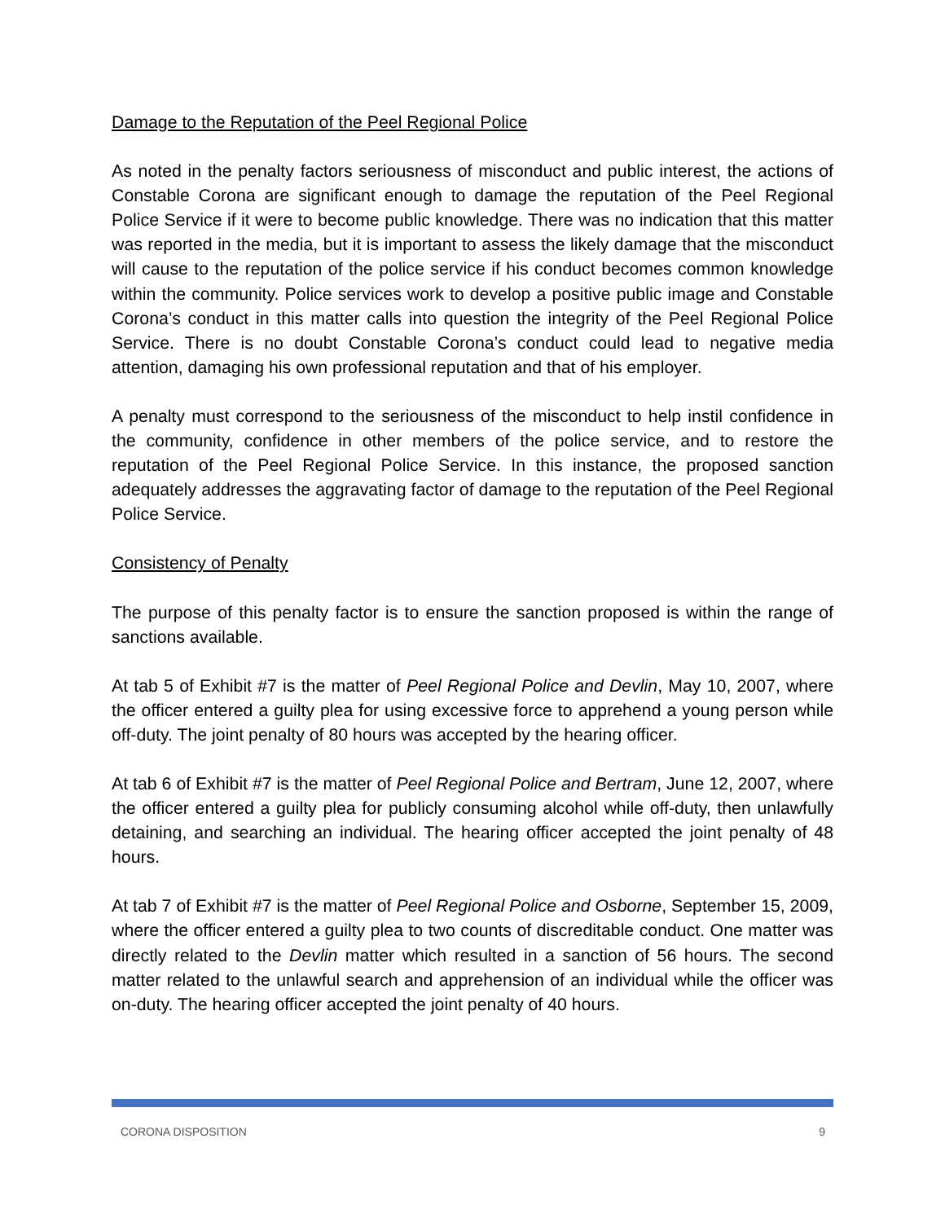Damage to the Reputation of the Peel Regional Police
As noted in the penalty factors seriousness of misconduct and public interest, the actions of Constable Corona are significant enough to damage the reputation of the Peel Regional Police Service if it were to become public knowledge. There was no indication that this matter was reported in the media, but it is important to assess the likely damage that the misconduct will cause to the reputation of the police service if his conduct becomes common knowledge within the community. Police services work to develop a positive public image and Constable Corona’s conduct in this matter calls into question the integrity of the Peel Regional Police Service. There is no doubt Constable Corona’s conduct could lead to negative media attention, damaging his own professional reputation and that of his employer.
A penalty must correspond to the seriousness of the misconduct to help instil confidence in the community, confidence in other members of the police service, and to restore the reputation of the Peel Regional Police Service. In this instance, the proposed sanction adequately addresses the aggravating factor of damage to the reputation of the Peel Regional Police Service.
Consistency of Penalty
The purpose of this penalty factor is to ensure the sanction proposed is within the range of sanctions available.
At tab 5 of Exhibit #7 is the matter of Peel Regional Police and Devlin, May 10, 2007, where the officer entered a guilty plea for using excessive force to apprehend a young person while off-duty. The joint penalty of 80 hours was accepted by the hearing officer.
At tab 6 of Exhibit #7 is the matter of Peel Regional Police and Bertram, June 12, 2007, where the officer entered a guilty plea for publicly consuming alcohol while off-duty, then unlawfully detaining, and searching an individual. The hearing officer accepted the joint penalty of 48 hours.
At tab 7 of Exhibit #7 is the matter of Peel Regional Police and Osborne, September 15, 2009, where the officer entered a guilty plea to two counts of discreditable conduct. One matter was directly related to the Devlin matter which resulted in a sanction of 56 hours. The second matter related to the unlawful search and apprehension of an individual while the officer was on-duty. The hearing officer accepted the joint penalty of 40 hours.
CORONA DISPOSITION 9